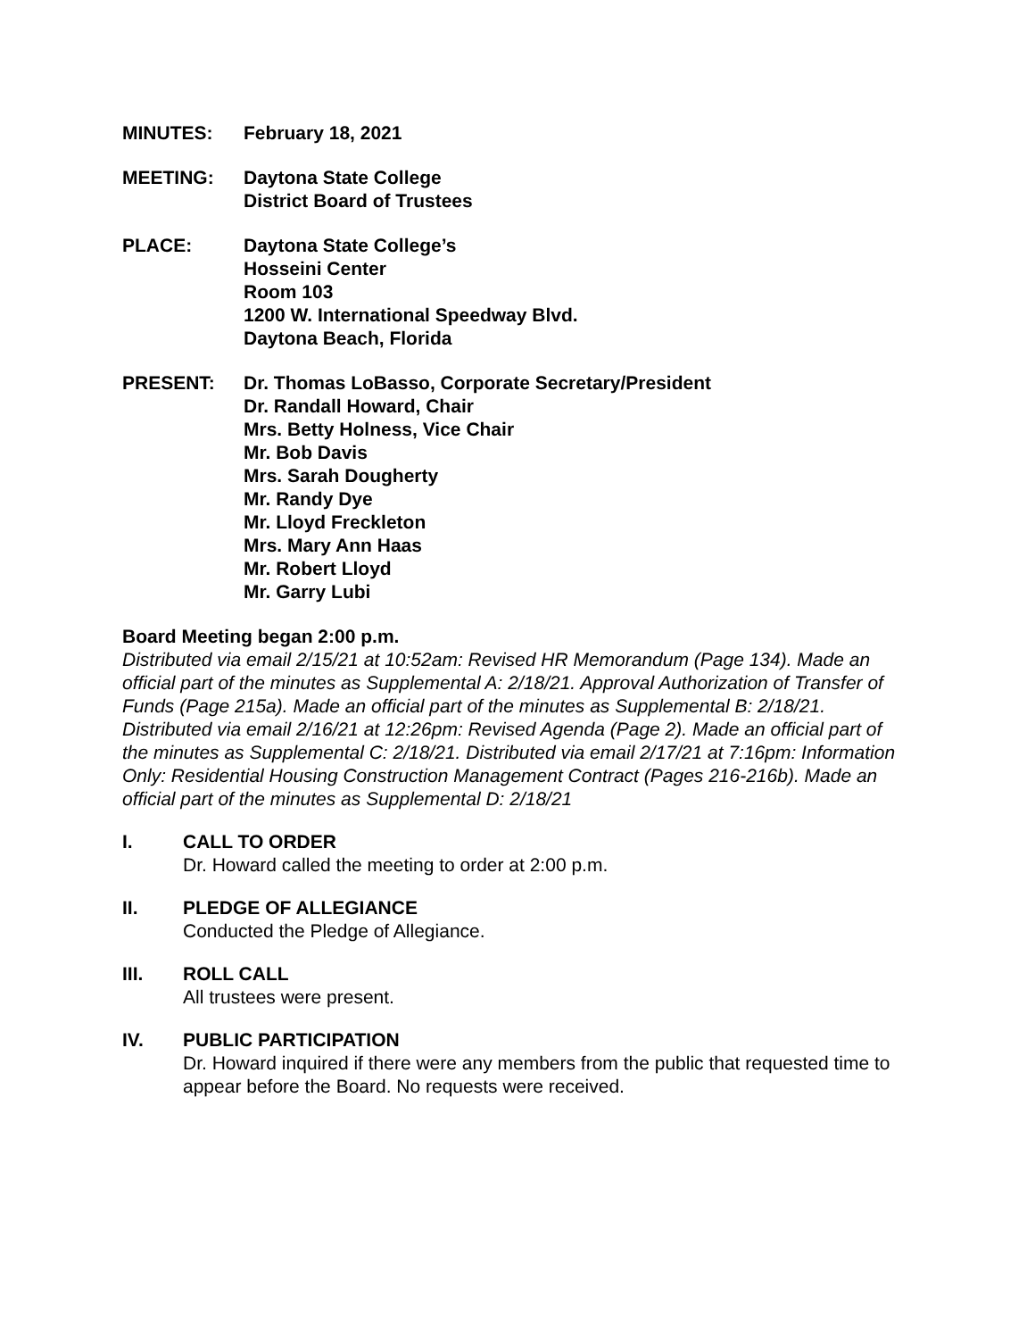MINUTES: February 18, 2021
MEETING: Daytona State College
District Board of Trustees
PLACE: Daytona State College’s
Hosseini Center
Room 103
1200 W. International Speedway Blvd.
Daytona Beach, Florida
PRESENT: Dr. Thomas LoBasso, Corporate Secretary/President
Dr. Randall Howard, Chair
Mrs. Betty Holness, Vice Chair
Mr. Bob Davis
Mrs. Sarah Dougherty
Mr. Randy Dye
Mr. Lloyd Freckleton
Mrs. Mary Ann Haas
Mr. Robert Lloyd
Mr. Garry Lubi
Board Meeting began 2:00 p.m.
Distributed via email 2/15/21 at 10:52am: Revised HR Memorandum (Page 134). Made an official part of the minutes as Supplemental A: 2/18/21. Approval Authorization of Transfer of Funds (Page 215a). Made an official part of the minutes as Supplemental B: 2/18/21. Distributed via email 2/16/21 at 12:26pm: Revised Agenda (Page 2). Made an official part of the minutes as Supplemental C: 2/18/21. Distributed via email 2/17/21 at 7:16pm: Information Only: Residential Housing Construction Management Contract (Pages 216-216b). Made an official part of the minutes as Supplemental D: 2/18/21
I. CALL TO ORDER
Dr. Howard called the meeting to order at 2:00 p.m.
II. PLEDGE OF ALLEGIANCE
Conducted the Pledge of Allegiance.
III. ROLL CALL
All trustees were present.
IV. PUBLIC PARTICIPATION
Dr. Howard inquired if there were any members from the public that requested time to appear before the Board. No requests were received.